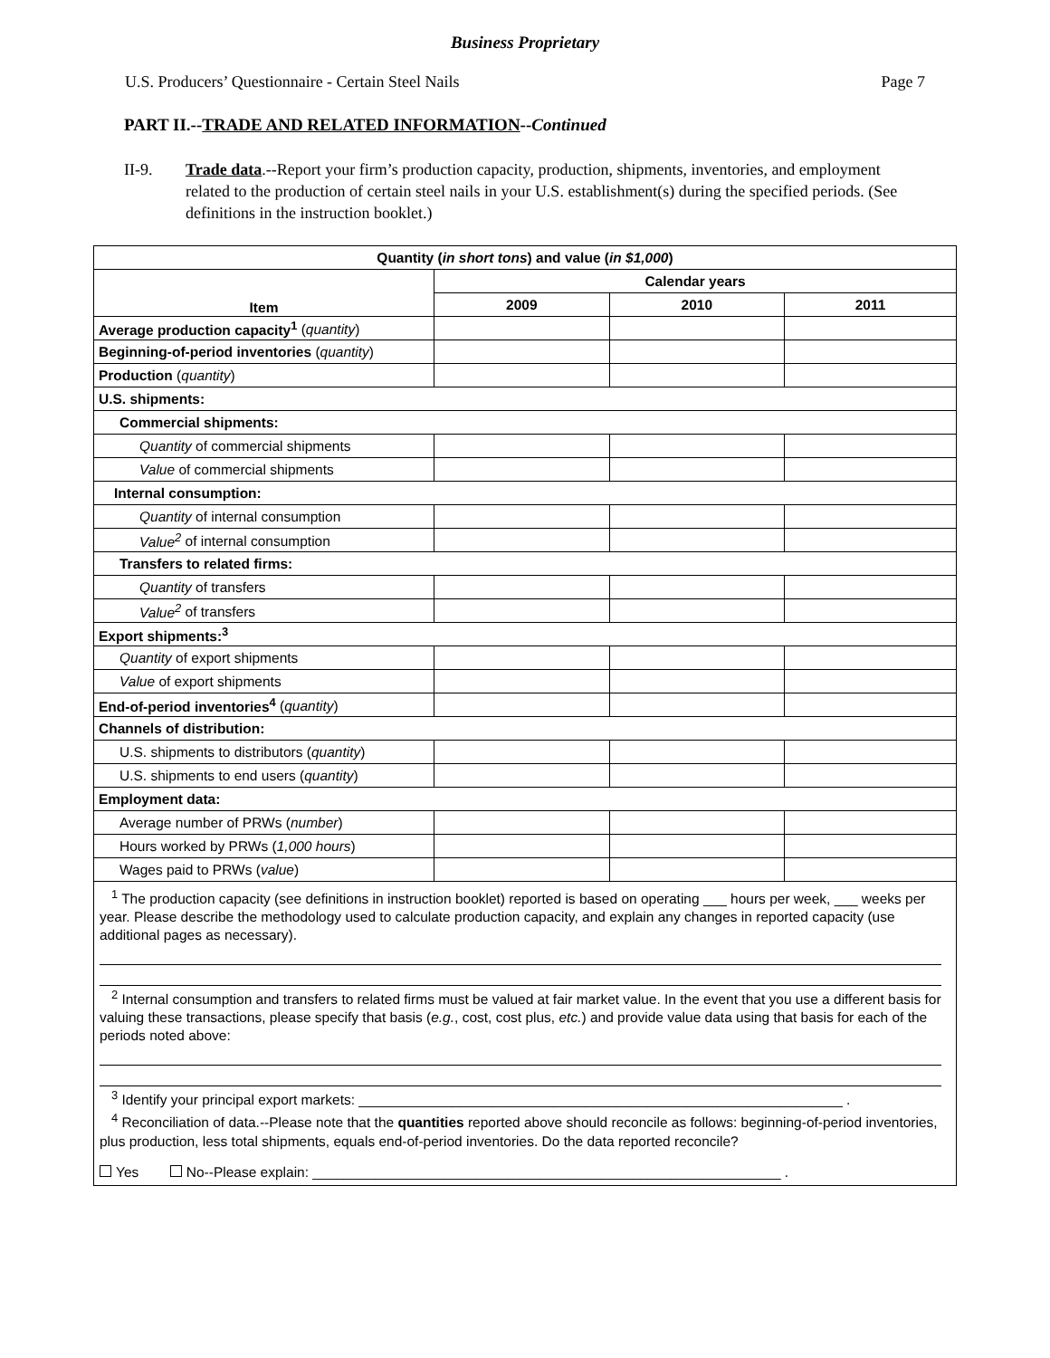Business Proprietary
U.S. Producers’ Questionnaire - Certain Steel Nails Page 7
PART II.--TRADE AND RELATED INFORMATION--Continued
II-9. Trade data.--Report your firm’s production capacity, production, shipments, inventories, and employment related to the production of certain steel nails in your U.S. establishment(s) during the specified periods. (See definitions in the instruction booklet.)
| Quantity ( in short tons ) and value ( in $1,000 ) | | | |
| --- | --- | --- | --- |
| Item | Calendar years | | |
| | 2009 | 2010 | 2011 |
| Average production capacity<sup>1</sup> ( quantity ) | | | |
| Beginning-of-period inventories ( quantity ) | | | |
| Production ( quantity ) | | | |
| U.S. shipments: | | | |
| Commercial shipments: | | | |
| Quantity of commercial shipments | | | |
| Value of commercial shipments | | | |
| Internal consumption: | | | |
| Quantity of internal consumption | | | |
| Value<sup>2</sup> of internal consumption | | | |
| Transfers to related firms: | | | |
| Quantity of transfers | | | |
| Value<sup>2</sup> of transfers | | | |
| Export shipments:<sup>3</sup> | | | |
| Quantity of export shipments | | | |
| Value of export shipments | | | |
| End-of-period inventories<sup>4</sup> ( quantity ) | | | |
| Channels of distribution: | | | |
| U.S. shipments to distributors ( quantity ) | | | |
| U.S. shipments to end users ( quantity ) | | | |
| Employment data: | | | |
| Average number of PRWs ( number ) | | | |
| Hours worked by PRWs ( 1,000 hours ) | | | |
| Wages paid to PRWs ( value ) | | | |
| <sup>1</sup> The production capacity (see definitions in instruction booklet) reported is based on operating ___ hours per week, ___ weeks per year. Please describe the methodology used to calculate production capacity, and explain any changes in reported capacity (use additional pages as necessary). <sup>2</sup> Internal consumption and transfers to related firms must be valued at fair market value. In the event that you use a different basis for valuing these transactions, please specify that basis ( e.g. , cost, cost plus, etc. ) and provide value data using that basis for each of the periods noted above: <sup>3</sup> Identify your principal export markets: ______________________________________________________________ . <sup>4</sup> Reconciliation of data.--Please note that the quantities reported above should reconcile as follows: beginning-of-period inventories, plus production, less total shipments, equals end-of-period inventories. Do the data reported reconcile? Yes No--Please explain: ____________________________________________________________ . | | | |